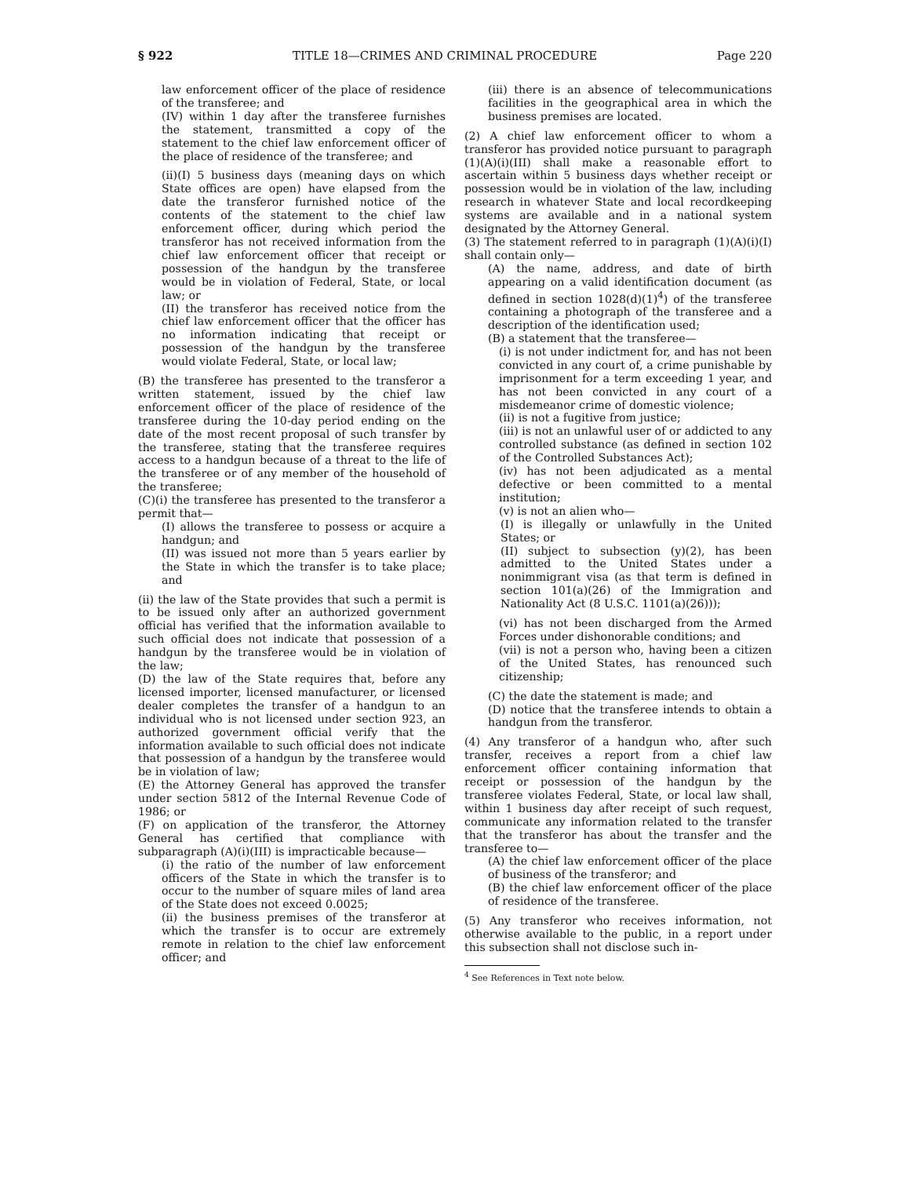§ 922 TITLE 18—CRIMES AND CRIMINAL PROCEDURE Page 220
law enforcement officer of the place of residence of the transferee; and
(IV) within 1 day after the transferee furnishes the statement, transmitted a copy of the statement to the chief law enforcement officer of the place of residence of the transferee; and
(ii)(I) 5 business days (meaning days on which State offices are open) have elapsed from the date the transferor furnished notice of the contents of the statement to the chief law enforcement officer, during which period the transferor has not received information from the chief law enforcement officer that receipt or possession of the handgun by the transferee would be in violation of Federal, State, or local law; or
(II) the transferor has received notice from the chief law enforcement officer that the officer has no information indicating that receipt or possession of the handgun by the transferee would violate Federal, State, or local law;
(B) the transferee has presented to the transferor a written statement, issued by the chief law enforcement officer of the place of residence of the transferee during the 10-day period ending on the date of the most recent proposal of such transfer by the transferee, stating that the transferee requires access to a handgun because of a threat to the life of the transferee or of any member of the household of the transferee;
(C)(i) the transferee has presented to the transferor a permit that—
(I) allows the transferee to possess or acquire a handgun; and
(II) was issued not more than 5 years earlier by the State in which the transfer is to take place; and
(ii) the law of the State provides that such a permit is to be issued only after an authorized government official has verified that the information available to such official does not indicate that possession of a handgun by the transferee would be in violation of the law;
(D) the law of the State requires that, before any licensed importer, licensed manufacturer, or licensed dealer completes the transfer of a handgun to an individual who is not licensed under section 923, an authorized government official verify that the information available to such official does not indicate that possession of a handgun by the transferee would be in violation of law;
(E) the Attorney General has approved the transfer under section 5812 of the Internal Revenue Code of 1986; or
(F) on application of the transferor, the Attorney General has certified that compliance with subparagraph (A)(i)(III) is impracticable because—
(i) the ratio of the number of law enforcement officers of the State in which the transfer is to occur to the number of square miles of land area of the State does not exceed 0.0025;
(ii) the business premises of the transferor at which the transfer is to occur are extremely remote in relation to the chief law enforcement officer; and
(iii) there is an absence of telecommunications facilities in the geographical area in which the business premises are located.
(2) A chief law enforcement officer to whom a transferor has provided notice pursuant to paragraph (1)(A)(i)(III) shall make a reasonable effort to ascertain within 5 business days whether receipt or possession would be in violation of the law, including research in whatever State and local recordkeeping systems are available and in a national system designated by the Attorney General.
(3) The statement referred to in paragraph (1)(A)(i)(I) shall contain only—
(A) the name, address, and date of birth appearing on a valid identification document (as defined in section 1028(d)(1)<sup>4</sup>) of the transferee containing a photograph of the transferee and a description of the identification used;
(B) a statement that the transferee—
(i) is not under indictment for, and has not been convicted in any court of, a crime punishable by imprisonment for a term exceeding 1 year, and has not been convicted in any court of a misdemeanor crime of domestic violence;
(ii) is not a fugitive from justice;
(iii) is not an unlawful user of or addicted to any controlled substance (as defined in section 102 of the Controlled Substances Act);
(iv) has not been adjudicated as a mental defective or been committed to a mental institution;
(v) is not an alien who—
(I) is illegally or unlawfully in the United States; or
(II) subject to subsection (y)(2), has been admitted to the United States under a nonimmigrant visa (as that term is defined in section 101(a)(26) of the Immigration and Nationality Act (8 U.S.C. 1101(a)(26)));
(vi) has not been discharged from the Armed Forces under dishonorable conditions; and
(vii) is not a person who, having been a citizen of the United States, has renounced such citizenship;
(C) the date the statement is made; and
(D) notice that the transferee intends to obtain a handgun from the transferor.
(4) Any transferor of a handgun who, after such transfer, receives a report from a chief law enforcement officer containing information that receipt or possession of the handgun by the transferee violates Federal, State, or local law shall, within 1 business day after receipt of such request, communicate any information related to the transfer that the transferor has about the transfer and the transferee to—
(A) the chief law enforcement officer of the place of business of the transferor; and
(B) the chief law enforcement officer of the place of residence of the transferee.
(5) Any transferor who receives information, not otherwise available to the public, in a report under this subsection shall not disclose such in-
<sup>4</sup> See References in Text note below.